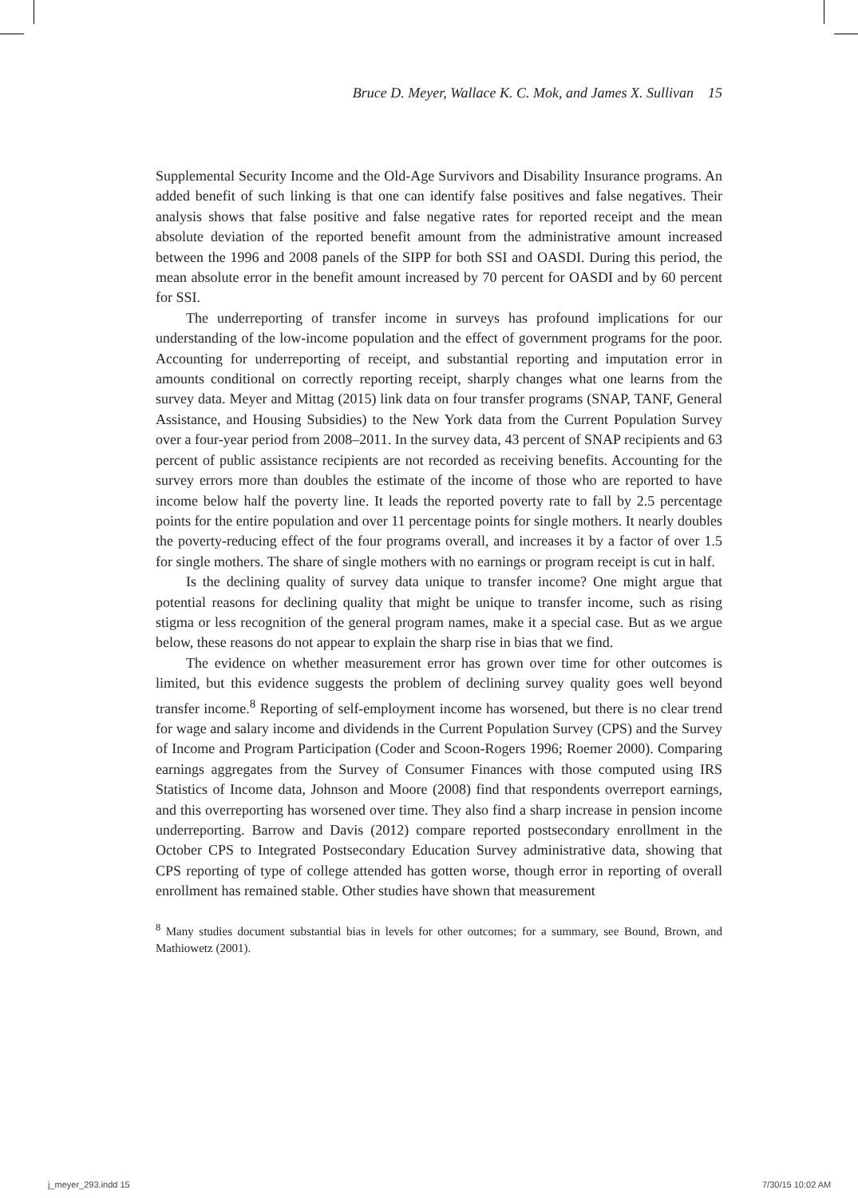Bruce D. Meyer, Wallace K. C. Mok, and James X. Sullivan 15
Supplemental Security Income and the Old-Age Survivors and Disability Insurance programs. An added benefit of such linking is that one can identify false positives and false negatives. Their analysis shows that false positive and false negative rates for reported receipt and the mean absolute deviation of the reported benefit amount from the administrative amount increased between the 1996 and 2008 panels of the SIPP for both SSI and OASDI. During this period, the mean absolute error in the benefit amount increased by 70 percent for OASDI and by 60 percent for SSI.
The underreporting of transfer income in surveys has profound implications for our understanding of the low-income population and the effect of government programs for the poor. Accounting for underreporting of receipt, and substantial reporting and imputation error in amounts conditional on correctly reporting receipt, sharply changes what one learns from the survey data. Meyer and Mittag (2015) link data on four transfer programs (SNAP, TANF, General Assistance, and Housing Subsidies) to the New York data from the Current Population Survey over a four-year period from 2008–2011. In the survey data, 43 percent of SNAP recipients and 63 percent of public assistance recipients are not recorded as receiving benefits. Accounting for the survey errors more than doubles the estimate of the income of those who are reported to have income below half the poverty line. It leads the reported poverty rate to fall by 2.5 percentage points for the entire population and over 11 percentage points for single mothers. It nearly doubles the poverty-reducing effect of the four programs overall, and increases it by a factor of over 1.5 for single mothers. The share of single mothers with no earnings or program receipt is cut in half.
Is the declining quality of survey data unique to transfer income? One might argue that potential reasons for declining quality that might be unique to transfer income, such as rising stigma or less recognition of the general program names, make it a special case. But as we argue below, these reasons do not appear to explain the sharp rise in bias that we find.
The evidence on whether measurement error has grown over time for other outcomes is limited, but this evidence suggests the problem of declining survey quality goes well beyond transfer income.<sup>8</sup> Reporting of self-employment income has worsened, but there is no clear trend for wage and salary income and dividends in the Current Population Survey (CPS) and the Survey of Income and Program Participation (Coder and Scoon-Rogers 1996; Roemer 2000). Comparing earnings aggregates from the Survey of Consumer Finances with those computed using IRS Statistics of Income data, Johnson and Moore (2008) find that respondents overreport earnings, and this overreporting has worsened over time. They also find a sharp increase in pension income underreporting. Barrow and Davis (2012) compare reported postsecondary enrollment in the October CPS to Integrated Postsecondary Education Survey administrative data, showing that CPS reporting of type of college attended has gotten worse, though error in reporting of overall enrollment has remained stable. Other studies have shown that measurement
<sup>8</sup> Many studies document substantial bias in levels for other outcomes; for a summary, see Bound, Brown, and Mathiowetz (2001).
j_meyer_293.indd 15 7/30/15 10:02 AM